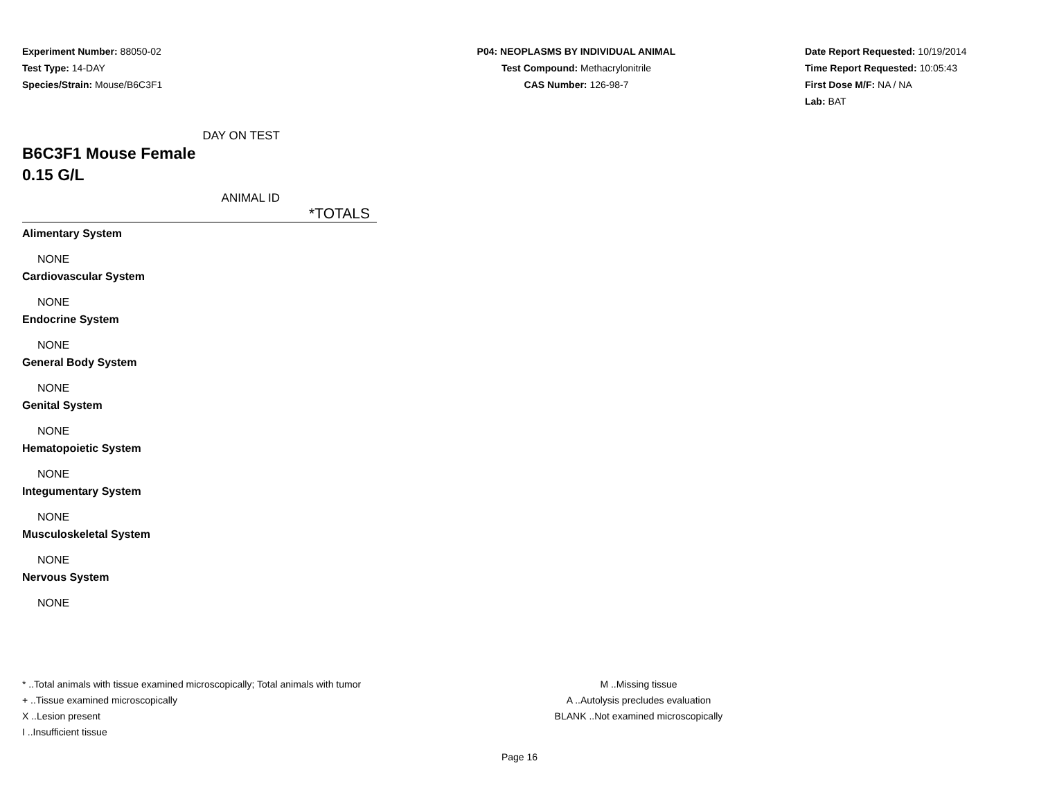Experiment Number: 88050-02
Test Type: 14-DAY
Species/Strain: Mouse/B6C3F1
P04: NEOPLASMS BY INDIVIDUAL ANIMAL
Test Compound: Methacrylonitrile
CAS Number: 126-98-7
Date Report Requested: 10/19/2014
Time Report Requested: 10:05:43
First Dose M/F: NA / NA
Lab: BAT
DAY ON TEST
B6C3F1 Mouse Female
0.15 G/L
ANIMAL ID
*TOTALS
| Alimentary System |
| NONE |
| Cardiovascular System |
| NONE |
| Endocrine System |
| NONE |
| General Body System |
| NONE |
| Genital System |
| NONE |
| Hematopoietic System |
| NONE |
| Integumentary System |
| NONE |
| Musculoskeletal System |
| NONE |
| Nervous System |
| NONE |
* ..Total animals with tissue examined microscopically; Total animals with tumor
+ ..Tissue examined microscopically
X ..Lesion present
I ..Insufficient tissue
M ..Missing tissue
A ..Autolysis precludes evaluation
BLANK ..Not examined microscopically
Page 16